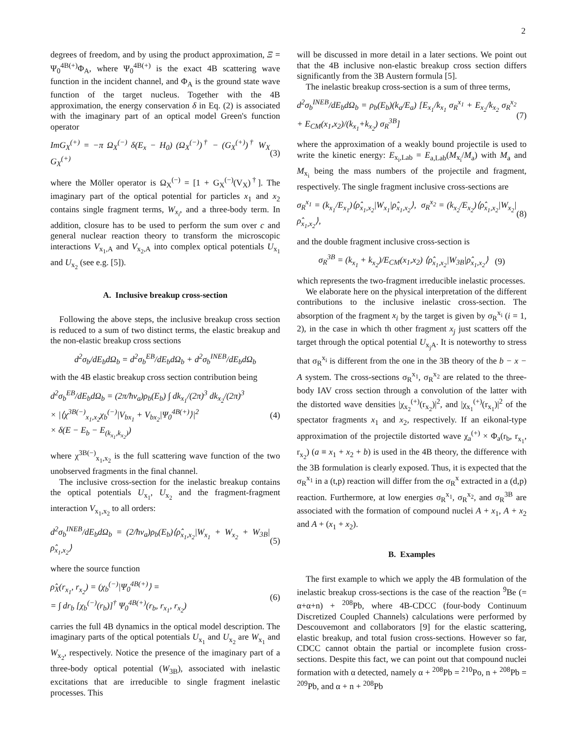2
degrees of freedom, and by using the product approximation, Ξ = Ψ<sub>0</sub><sup>4B(+)</sup>Φ<sub>A</sub>, where Ψ<sub>0</sub><sup>4B(+)</sup> is the exact 4B scattering wave function in the incident channel, and Φ<sub>A</sub> is the ground state wave function of the target nucleus. Together with the 4B approximation, the energy conservation δ in Eq. (2) is associated with the imaginary part of an optical model Green's function operator
ImG<sub>X</sub><sup>(+)</sup> = −π Ω<sub>X</sub><sup>(−)</sup> δ(E<sub>x</sub> − H<sub>0</sub>) (Ω<sub>X</sub><sup>(−)</sup>)<sup>†</sup> − (G<sub>X</sub><sup>(+)</sup>)<sup>†</sup> W<sub>X</sub> G<sub>X</sub><sup>(+)</sup> (3)
where the Möller operator is Ω<sub>X</sub><sup>(−)</sup> = [1 + G<sub>X</sub><sup>(−)</sup>(V<sub>X</sub>)<sup>†</sup>]. The imaginary part of the optical potential for particles x<sub>1</sub> and x<sub>2</sub> contains single fragment terms, W<sub>x<sub>i</sub></sub>, and a three-body term. In addition, closure has to be used to perform the sum over c and general nuclear reaction theory to transform the microscopic interactions V<sub>x<sub>1</sub>,A</sub> and V<sub>x<sub>2</sub>,A</sub> into complex optical potentials U<sub>x<sub>1</sub></sub> and U<sub>x<sub>2</sub></sub> (see e.g. [5]).
A. Inclusive breakup cross-section
Following the above steps, the inclusive breakup cross section is reduced to a sum of two distinct terms, the elastic breakup and the non-elastic breakup cross sections
d<sup>2</sup>σ<sub>b</sub>/dE<sub>b</sub>dΩ<sub>b</sub> = d<sup>2</sup>σ<sub>b</sub><sup>EB</sup>/dE<sub>b</sub>dΩ<sub>b</sub> + d<sup>2</sup>σ<sub>b</sub><sup>INEB</sup>/dE<sub>b</sub>dΩ<sub>b</sub>
with the 4B elastic breakup cross section contribution being
d<sup>2</sup>σ<sub>b</sub><sup>EB</sup>/dE<sub>b</sub>dΩ<sub>b</sub> = (2π/ħv<sub>a</sub>)ρ<sub>b</sub>(E<sub>b</sub>) ∫ dk<sub>x<sub>1</sub></sub>/(2π)<sup>3</sup> dk<sub>x<sub>2</sub></sub>/(2π)<sup>3</sup>
× |⟨χ<sup>3B(−)</sup><sub>x<sub>1</sub>,x<sub>2</sub></sub>χ<sub>b</sub><sup>(−)</sup>|V<sub>bx<sub>1</sub></sub> + V<sub>bx<sub>2</sub></sub>|Ψ<sub>0</sub><sup>4B(+)</sup>⟩|<sup>2</sup>
× δ(E − E<sub>b</sub> − E<sub>(k<sub>x<sub>1</sub></sub>,k<sub>x<sub>2</sub></sub>)</sub>) (4)
where χ<sup>3B(−)</sup><sub>x<sub>1</sub>,x<sub>2</sub></sub> is the full scattering wave function of the two unobserved fragments in the final channel.
The inclusive cross-section for the inelastic breakup contains the optical potentials U<sub>x<sub>1</sub></sub>, U<sub>x<sub>2</sub></sub> and the fragment-fragment interaction V<sub>x<sub>1</sub>,x<sub>2</sub></sub> to all orders:
d<sup>2</sup>σ<sub>b</sub><sup>INEB</sup>/dE<sub>b</sub>dΩ<sub>b</sub> = (2/ħv<sub>a</sub>)ρ<sub>b</sub>(E<sub>b</sub>)⟨ρ̂<sub>x<sub>1</sub>,x<sub>2</sub></sub>|W<sub>x<sub>1</sub></sub> + W<sub>x<sub>2</sub></sub> + W<sub>3B</sub>|ρ̂<sub>x<sub>1</sub>,x<sub>2</sub></sub>⟩ (5)
where the source function
ρ̂<sub>X</sub>(r<sub>x<sub>1</sub></sub>, r<sub>x<sub>2</sub></sub>) = (χ<sub>b</sub><sup>(−)</sup>|Ψ<sub>0</sub><sup>4B(+)</sup>⟩ =
= ∫ dr<sub>b</sub> [χ<sub>b</sub><sup>(−)</sup>(r<sub>b</sub>)]<sup>†</sup> Ψ<sub>0</sub><sup>4B(+)</sup>(r<sub>b</sub>, r<sub>x<sub>1</sub></sub>, r<sub>x<sub>2</sub></sub>) (6)
carries the full 4B dynamics in the optical model description. The imaginary parts of the optical potentials U<sub>x<sub>1</sub></sub> and U<sub>x<sub>2</sub></sub> are W<sub>x<sub>1</sub></sub> and W<sub>x<sub>2</sub></sub>, respectively. Notice the presence of the imaginary part of a three-body optical potential (W<sub>3B</sub>), associated with inelastic excitations that are irreducible to single fragment inelastic processes. This
will be discussed in more detail in a later sections. We point out that the 4B inclusive non-elastic breakup cross section differs significantly from the 3B Austern formula [5].
The inelastic breakup cross-section is a sum of three terms,
d<sup>2</sup>σ<sub>b</sub><sup>INEB</sup>/dE<sub>b</sub>dΩ<sub>b</sub> = ρ<sub>b</sub>(E<sub>b</sub>)(k<sub>a</sub>/E<sub>a</sub>) [E<sub>x<sub>1</sub></sub>/k<sub>x<sub>1</sub></sub> σ<sub>R</sub><sup>x<sub>1</sub></sup> + E<sub>x<sub>2</sub></sub>/k<sub>x<sub>2</sub></sub> σ<sub>R</sub><sup>x<sub>2</sub></sup> + E<sub>CM</sub>(x<sub>1</sub>,x<sub>2</sub>)/(k<sub>x<sub>1</sub></sub>+k<sub>x<sub>2</sub></sub>) σ<sub>R</sub><sup>3B</sup>] (7)
where the approximation of a weakly bound projectile is used to write the kinetic energy: E<sub>x<sub>i</sub>,Lab</sub> = E<sub>a,Lab</sub>(M<sub>x<sub>i</sub></sub>/M<sub>a</sub>) with M<sub>a</sub> and M<sub>x<sub>i</sub></sub> being the mass numbers of the projectile and fragment, respectively. The single fragment inclusive cross-sections are
σ<sub>R</sub><sup>x<sub>1</sub></sup> = (k<sub>x<sub>1</sub></sub>/E<sub>x<sub>1</sub></sub>)⟨ρ̂<sub>x<sub>1</sub>,x<sub>2</sub></sub>|W<sub>x<sub>1</sub></sub>|ρ̂<sub>x<sub>1</sub>,x<sub>2</sub></sub>⟩, σ<sub>R</sub><sup>x<sub>2</sub></sup> = (k<sub>x<sub>2</sub></sub>/E<sub>x<sub>2</sub></sub>)⟨ρ̂<sub>x<sub>1</sub>,x<sub>2</sub></sub>|W<sub>x<sub>2</sub></sub>|ρ̂<sub>x<sub>1</sub>,x<sub>2</sub></sub>⟩, (8)
and the double fragment inclusive cross-section is
σ<sub>R</sub><sup>3B</sup> = (k<sub>x<sub>1</sub></sub> + k<sub>x<sub>2</sub></sub>)/E<sub>CM</sub>(x<sub>1</sub>,x<sub>2</sub>) ⟨ρ̂<sub>x<sub>1</sub>,x<sub>2</sub></sub>|W<sub>3B</sub>|ρ̂<sub>x<sub>1</sub>,x<sub>2</sub></sub>⟩ (9)
which represents the two-fragment irreducible inelastic processes.
We elaborate here on the physical interpretation of the different contributions to the inclusive inelastic cross-section. The absorption of the fragment x<sub>i</sub> by the target is given by σ<sub>R</sub><sup>x<sub>i</sub></sup> (i = 1, 2), in the case in which th other fragment x<sub>j</sub> just scatters off the target through the optical potential U<sub>x<sub>j</sub>A</sub>. It is noteworthy to stress that σ<sub>R</sub><sup>x<sub>i</sub></sup> is different from the one in the 3B theory of the b − x − A system. The cross-sections σ<sub>R</sub><sup>x<sub>1</sub></sup>, σ<sub>R</sub><sup>x<sub>2</sub></sup> are related to the three-body IAV cross section through a convolution of the latter with the distorted wave densities |χ<sub>x<sub>2</sub></sub><sup>(+)</sup>(r<sub>x<sub>2</sub></sub>)|<sup>2</sup>, and |χ<sub>x<sub>1</sub></sub><sup>(+)</sup>(r<sub>x<sub>1</sub></sub>)|<sup>2</sup> of the spectator fragments x<sub>1</sub> and x<sub>2</sub>, respectively. If an eikonal-type approximation of the projectile distorted wave χ<sub>a</sub><sup>(+)</sup> × Φ<sub>a</sub>(r<sub>b</sub>, r<sub>x<sub>1</sub></sub>, r<sub>x<sub>2</sub></sub>) (a ≡ x<sub>1</sub> + x<sub>2</sub> + b) is used in the 4B theory, the difference with the 3B formulation is clearly exposed. Thus, it is expected that the σ<sub>R</sub><sup>x<sub>1</sub></sup> in a (t,p) reaction will differ from the σ<sub>R</sub><sup>x</sup> extracted in a (d,p) reaction. Furthermore, at low energies σ<sub>R</sub><sup>x<sub>1</sub></sup>, σ<sub>R</sub><sup>x<sub>2</sub></sup>, and σ<sub>R</sub><sup>3B</sup> are associated with the formation of compound nuclei A + x<sub>1</sub>, A + x<sub>2</sub> and A + (x<sub>1</sub> + x<sub>2</sub>).
B. Examples
The first example to which we apply the 4B formulation of the inelastic breakup cross-sections is the case of the reaction <sup>9</sup>Be (= α+α+n) + <sup>208</sup>Pb, where 4B-CDCC (four-body Continuum Discretized Coupled Channels) calculations were performed by Descouvemont and collaborators [9] for the elastic scattering, elastic breakup, and total fusion cross-sections. However so far, CDCC cannot obtain the partial or incomplete fusion cross-sections. Despite this fact, we can point out that compound nuclei formation with α detected, namely α + <sup>208</sup>Pb = <sup>210</sup>Po, n + <sup>208</sup>Pb = <sup>209</sup>Pb, and α + n + <sup>208</sup>Pb